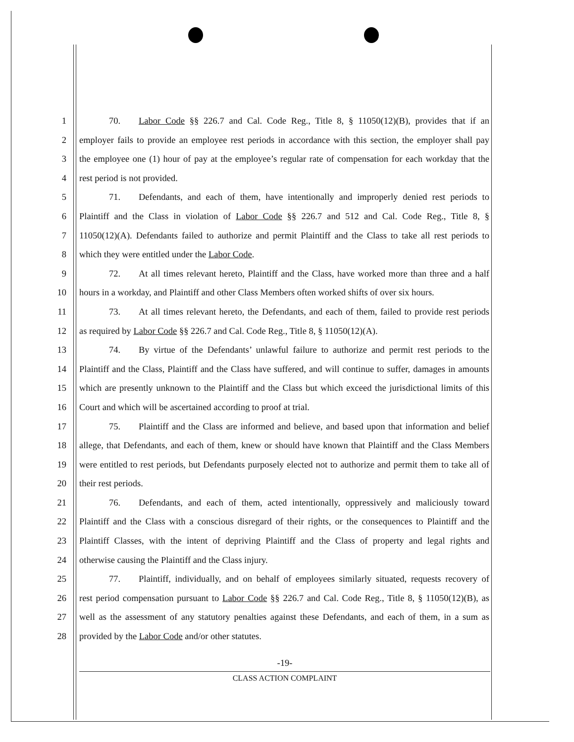1
70. Labor Code §§ 226.7 and Cal. Code Reg., Title 8, § 11050(12)(B), provides that if an
2
employer fails to provide an employee rest periods in accordance with this section, the employer shall pay
3
the employee one (1) hour of pay at the employee’s regular rate of compensation for each workday that the
4
rest period is not provided.
5
71. Defendants, and each of them, have intentionally and improperly denied rest periods to
6
Plaintiff and the Class in violation of Labor Code §§ 226.7 and 512 and Cal. Code Reg., Title 8, §
7
11050(12)(A). Defendants failed to authorize and permit Plaintiff and the Class to take all rest periods to
8
which they were entitled under the Labor Code.
9
72. At all times relevant hereto, Plaintiff and the Class, have worked more than three and a half
10
hours in a workday, and Plaintiff and other Class Members often worked shifts of over six hours.
11
73. At all times relevant hereto, the Defendants, and each of them, failed to provide rest periods
12
as required by Labor Code §§ 226.7 and Cal. Code Reg., Title 8, § 11050(12)(A).
13
74. By virtue of the Defendants’ unlawful failure to authorize and permit rest periods to the
14
Plaintiff and the Class, Plaintiff and the Class have suffered, and will continue to suffer, damages in amounts
15
which are presently unknown to the Plaintiff and the Class but which exceed the jurisdictional limits of this
16
Court and which will be ascertained according to proof at trial.
17
75. Plaintiff and the Class are informed and believe, and based upon that information and belief
18
allege, that Defendants, and each of them, knew or should have known that Plaintiff and the Class Members
19
were entitled to rest periods, but Defendants purposely elected not to authorize and permit them to take all of
20
their rest periods.
21
76. Defendants, and each of them, acted intentionally, oppressively and maliciously toward
22
Plaintiff and the Class with a conscious disregard of their rights, or the consequences to Plaintiff and the
23
Plaintiff Classes, with the intent of depriving Plaintiff and the Class of property and legal rights and
24
otherwise causing the Plaintiff and the Class injury.
25
77. Plaintiff, individually, and on behalf of employees similarly situated, requests recovery of
26
rest period compensation pursuant to Labor Code §§ 226.7 and Cal. Code Reg., Title 8, § 11050(12)(B), as
27
well as the assessment of any statutory penalties against these Defendants, and each of them, in a sum as
28
provided by the Labor Code and/or other statutes.
-19-
CLASS ACTION COMPLAINT